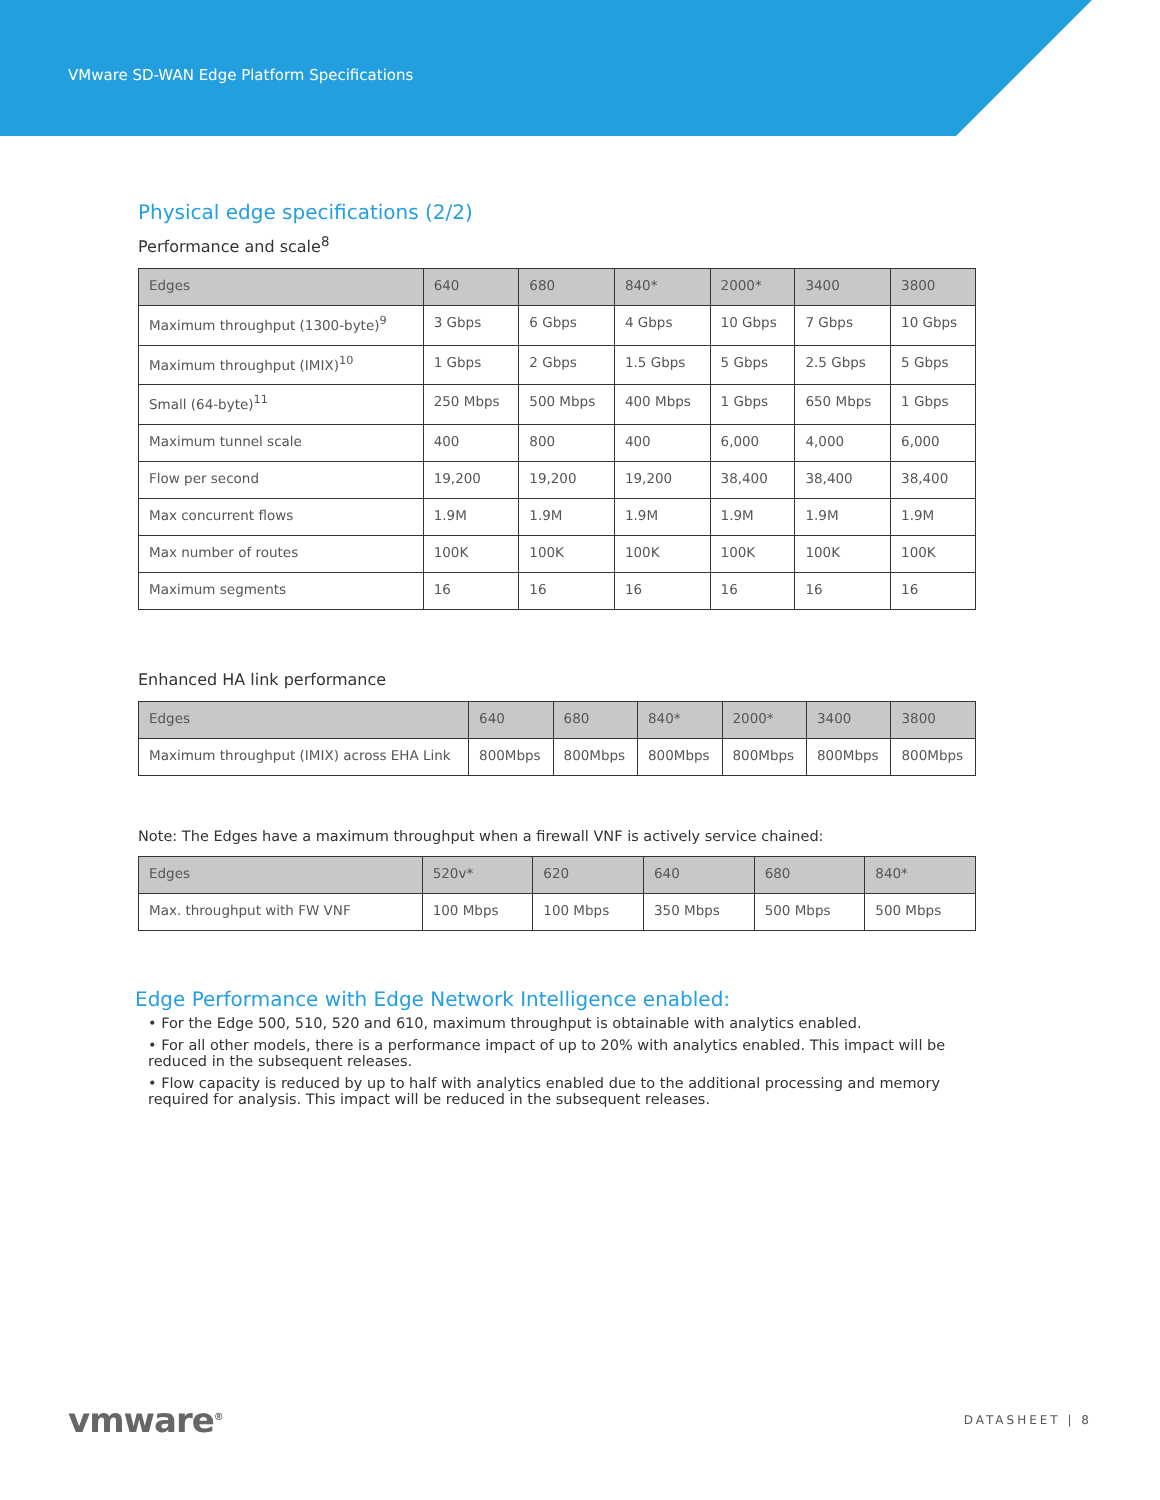VMware SD-WAN Edge Platform Specifications
Physical edge specifications (2/2)
Performance and scale<sup>8</sup>
| Edges | 640 | 680 | 840* | 2000* | 3400 | 3800 |
| --- | --- | --- | --- | --- | --- | --- |
| Maximum throughput (1300-byte)<sup>9</sup> | 3 Gbps | 6 Gbps | 4 Gbps | 10 Gbps | 7 Gbps | 10 Gbps |
| Maximum throughput (IMIX)<sup>10</sup> | 1 Gbps | 2 Gbps | 1.5 Gbps | 5 Gbps | 2.5 Gbps | 5 Gbps |
| Small (64-byte)<sup>11</sup> | 250 Mbps | 500 Mbps | 400 Mbps | 1 Gbps | 650 Mbps | 1 Gbps |
| Maximum tunnel scale | 400 | 800 | 400 | 6,000 | 4,000 | 6,000 |
| Flow per second | 19,200 | 19,200 | 19,200 | 38,400 | 38,400 | 38,400 |
| Max concurrent flows | 1.9M | 1.9M | 1.9M | 1.9M | 1.9M | 1.9M |
| Max number of routes | 100K | 100K | 100K | 100K | 100K | 100K |
| Maximum segments | 16 | 16 | 16 | 16 | 16 | 16 |
Enhanced HA link performance
| Edges | 640 | 680 | 840* | 2000* | 3400 | 3800 |
| --- | --- | --- | --- | --- | --- | --- |
| Maximum throughput (IMIX) across EHA Link | 800Mbps | 800Mbps | 800Mbps | 800Mbps | 800Mbps | 800Mbps |
Note: The Edges have a maximum throughput when a firewall VNF is actively service chained:
| Edges | 520v* | 620 | 640 | 680 | 840* |
| --- | --- | --- | --- | --- | --- |
| Max. throughput with FW VNF | 100 Mbps | 100 Mbps | 350 Mbps | 500 Mbps | 500 Mbps |
Edge Performance with Edge Network Intelligence enabled:
• For the Edge 500, 510, 520 and 610, maximum throughput is obtainable with analytics enabled.
• For all other models, there is a performance impact of up to 20% with analytics enabled. This impact will be reduced in the subsequent releases.
• Flow capacity is reduced by up to half with analytics enabled due to the additional processing and memory required for analysis. This impact will be reduced in the subsequent releases.
vmware<sup>®</sup> DATASHEET | 8